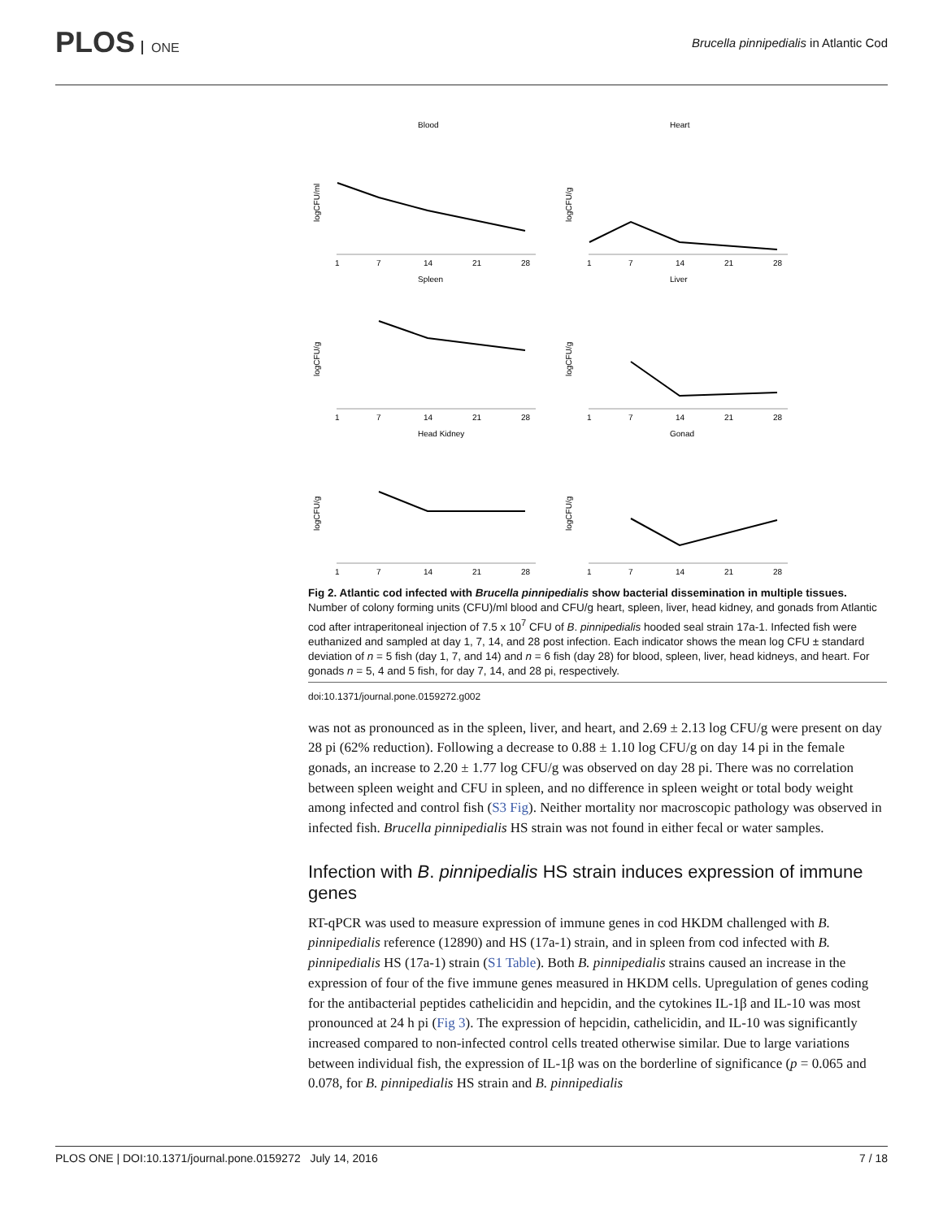PLOS ONE
Brucella pinnipedialis in Atlantic Cod
Blood
logCFU/ml
1
7
14
21
28
Heart
logCFU/g
1
7
14
21
28
Spleen
logCFU/g
1
7
14
21
28
Liver
logCFU/g
1
7
14
21
28
Head Kidney
logCFU/g
1
7
14
21
28
Gonad
logCFU/g
1
7
14
21
28
Fig 2. Atlantic cod infected with Brucella pinnipedialis show bacterial dissemination in multiple tissues. Number of colony forming units (CFU)/ml blood and CFU/g heart, spleen, liver, head kidney, and gonads from Atlantic cod after intraperitoneal injection of 7.5 x 10<sup>7</sup> CFU of B. pinnipedialis hooded seal strain 17a-1. Infected fish were euthanized and sampled at day 1, 7, 14, and 28 post infection. Each indicator shows the mean log CFU ± standard deviation of n = 5 fish (day 1, 7, and 14) and n = 6 fish (day 28) for blood, spleen, liver, head kidneys, and heart. For gonads n = 5, 4 and 5 fish, for day 7, 14, and 28 pi, respectively.
doi:10.1371/journal.pone.0159272.g002
was not as pronounced as in the spleen, liver, and heart, and 2.69 ± 2.13 log CFU/g were present on day 28 pi (62% reduction). Following a decrease to 0.88 ± 1.10 log CFU/g on day 14 pi in the female gonads, an increase to 2.20 ± 1.77 log CFU/g was observed on day 28 pi. There was no correlation between spleen weight and CFU in spleen, and no difference in spleen weight or total body weight among infected and control fish (S3 Fig). Neither mortality nor macroscopic pathology was observed in infected fish. Brucella pinnipedialis HS strain was not found in either fecal or water samples.
Infection with B. pinnipedialis HS strain induces expression of immune genes
RT-qPCR was used to measure expression of immune genes in cod HKDM challenged with B. pinnipedialis reference (12890) and HS (17a-1) strain, and in spleen from cod infected with B. pinnipedialis HS (17a-1) strain (S1 Table). Both B. pinnipedialis strains caused an increase in the expression of four of the five immune genes measured in HKDM cells. Upregulation of genes coding for the antibacterial peptides cathelicidin and hepcidin, and the cytokines IL-1β and IL-10 was most pronounced at 24 h pi (Fig 3). The expression of hepcidin, cathelicidin, and IL-10 was significantly increased compared to non-infected control cells treated otherwise similar. Due to large variations between individual fish, the expression of IL-1β was on the borderline of significance (p = 0.065 and 0.078, for B. pinnipedialis HS strain and B. pinnipedialis
PLOS ONE | DOI:10.1371/journal.pone.0159272 July 14, 2016 7 / 18